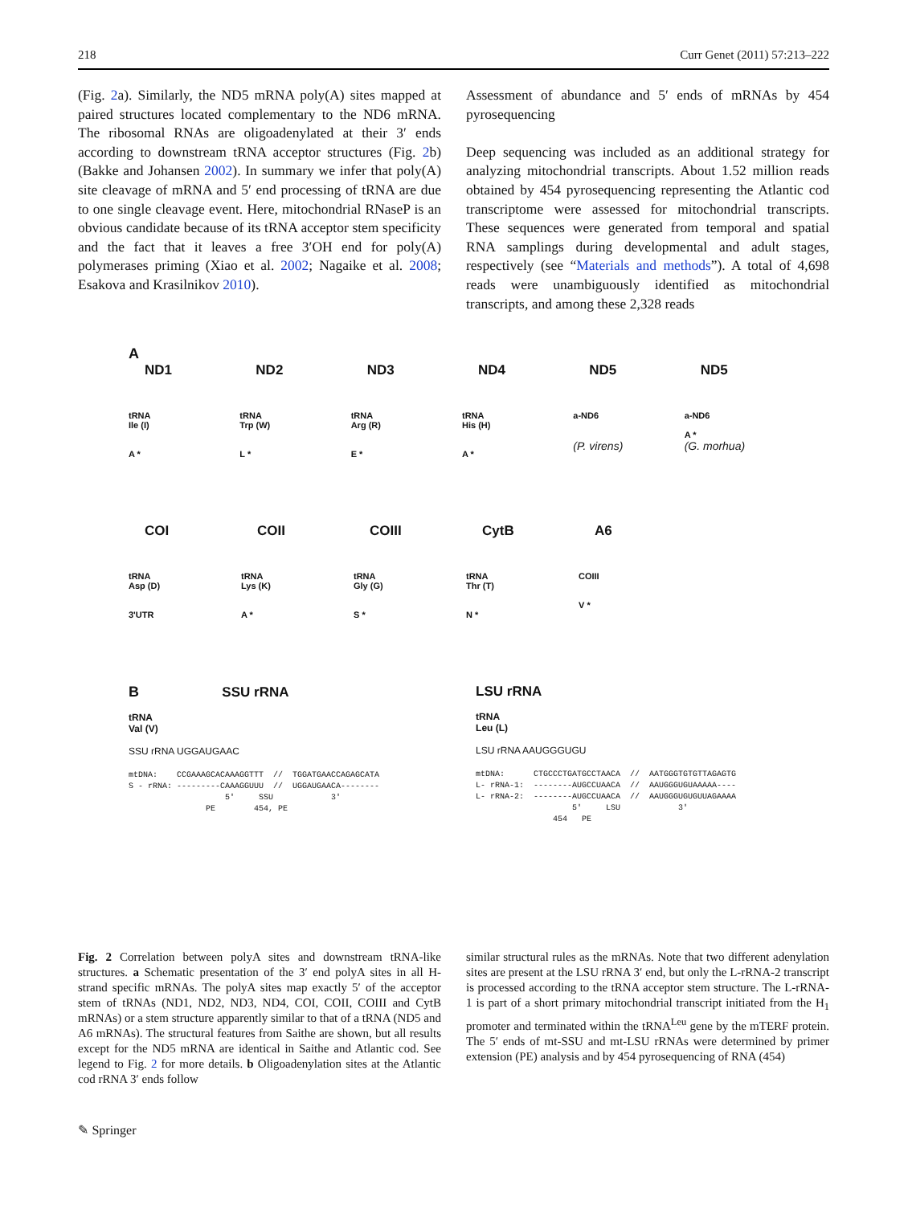218 Curr Genet (2011) 57:213–222
(Fig. 2a). Similarly, the ND5 mRNA poly(A) sites mapped at paired structures located complementary to the ND6 mRNA. The ribosomal RNAs are oligoadenylated at their 3′ ends according to downstream tRNA acceptor structures (Fig. 2b) (Bakke and Johansen 2002). In summary we infer that poly(A) site cleavage of mRNA and 5′ end processing of tRNA are due to one single cleavage event. Here, mitochondrial RNaseP is an obvious candidate because of its tRNA acceptor stem specificity and the fact that it leaves a free 3′OH end for poly(A) polymerases priming (Xiao et al. 2002; Nagaike et al. 2008; Esakova and Krasilnikov 2010).
Assessment of abundance and 5′ ends of mRNAs by 454 pyrosequencing
Deep sequencing was included as an additional strategy for analyzing mitochondrial transcripts. About 1.52 million reads obtained by 454 pyrosequencing representing the Atlantic cod transcriptome were assessed for mitochondrial transcripts. These sequences were generated from temporal and spatial RNA samplings during developmental and adult stages, respectively (see “Materials and methods”). A total of 4,698 reads were unambiguously identified as mitochondrial transcripts, and among these 2,328 reads
A
ND1
tRNA
Ile (I)
A *
ND2
tRNA
Trp (W)
L *
ND3
tRNA
Arg (R)
E *
ND4
tRNA
His (H)
A *
ND5
a-ND6
(P. virens)
ND5
a-ND6
A *
(G. morhua)
COI
tRNA
Asp (D)
3'UTR
COII
tRNA
Lys (K)
A *
COIII
tRNA
Gly (G)
S *
CytB
tRNA
Thr (T)
N *
A6
COIII
V *
B SSU rRNA
tRNA
Val (V)
SSU rRNA UGGAUGAAC
mtDNA: CCGAAAGCACAAAGGTTT // TGGATGAACCAGAGCATA S - rRNA: ---------CAAAGGUUU // UGGAUGAACA-------- 5' SSU 3' PE 454, PE
LSU rRNA
tRNA
Leu (L)
LSU rRNA AAUGGGUGU
mtDNA: CTGCCCTGATGCCTAACA // AATGGGTGTGTTAGAGTG L- rRNA-1: --------AUGCCUAACA // AAUGGGUGUAAAAA---- L- rRNA-2: --------AUGCCUAACA // AAUGGGUGUGUUAGAAAA 5' LSU 3' 454 PE
Fig. 2 Correlation between polyA sites and downstream tRNA-like structures. a Schematic presentation of the 3′ end polyA sites in all H-strand specific mRNAs. The polyA sites map exactly 5′ of the acceptor stem of tRNAs (ND1, ND2, ND3, ND4, COI, COII, COIII and CytB mRNAs) or a stem structure apparently similar to that of a tRNA (ND5 and A6 mRNAs). The structural features from Saithe are shown, but all results except for the ND5 mRNA are identical in Saithe and Atlantic cod. See legend to Fig. 2 for more details. b Oligoadenylation sites at the Atlantic cod rRNA 3′ ends follow
similar structural rules as the mRNAs. Note that two different adenylation sites are present at the LSU rRNA 3′ end, but only the L-rRNA-2 transcript is processed according to the tRNA acceptor stem structure. The L-rRNA-1 is part of a short primary mitochondrial transcript initiated from the H<sub>1</sub> promoter and terminated within the tRNA<sup>Leu</sup> gene by the mTERF protein. The 5′ ends of mt-SSU and mt-LSU rRNAs were determined by primer extension (PE) analysis and by 454 pyrosequencing of RNA (454)
✎ Springer